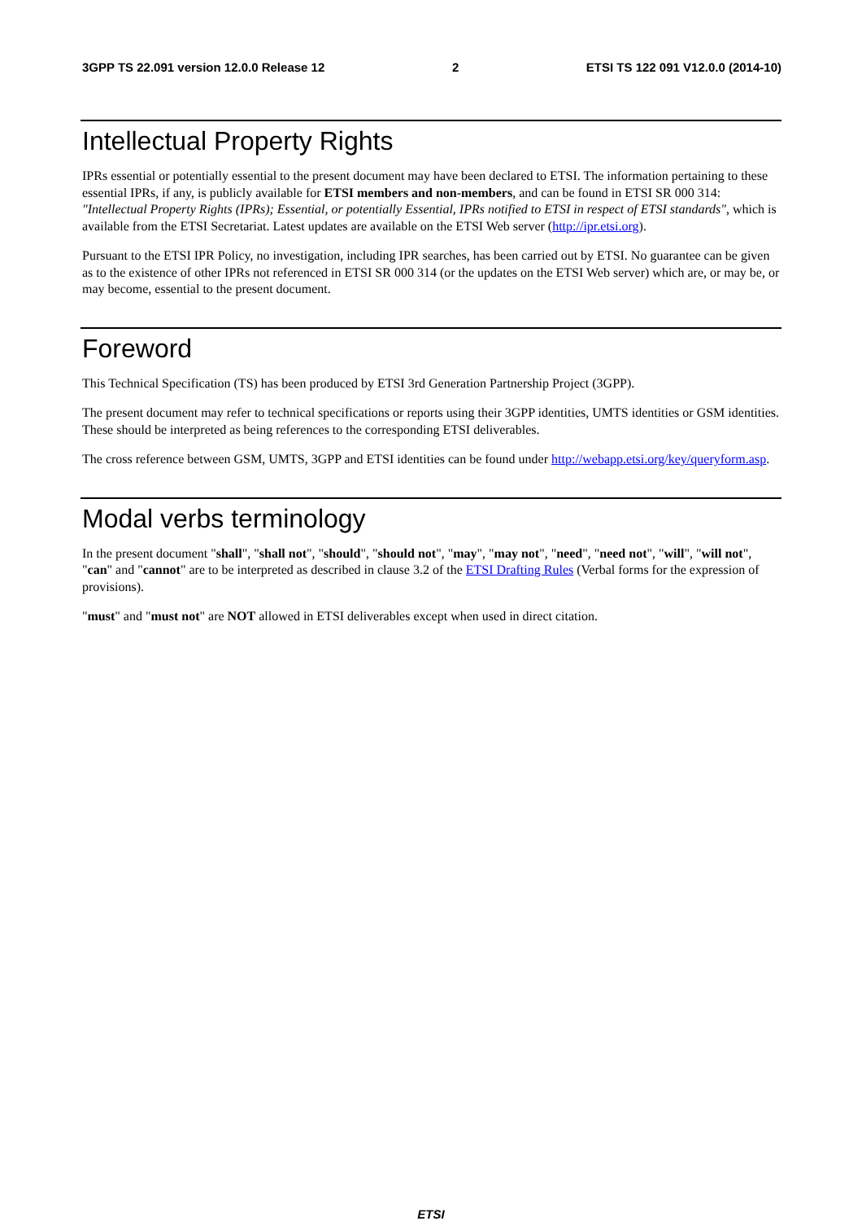3GPP TS 22.091 version 12.0.0 Release 12 2 ETSI TS 122 091 V12.0.0 (2014-10)
Intellectual Property Rights
IPRs essential or potentially essential to the present document may have been declared to ETSI. The information pertaining to these essential IPRs, if any, is publicly available for ETSI members and non-members, and can be found in ETSI SR 000 314: "Intellectual Property Rights (IPRs); Essential, or potentially Essential, IPRs notified to ETSI in respect of ETSI standards", which is available from the ETSI Secretariat. Latest updates are available on the ETSI Web server (http://ipr.etsi.org).
Pursuant to the ETSI IPR Policy, no investigation, including IPR searches, has been carried out by ETSI. No guarantee can be given as to the existence of other IPRs not referenced in ETSI SR 000 314 (or the updates on the ETSI Web server) which are, or may be, or may become, essential to the present document.
Foreword
This Technical Specification (TS) has been produced by ETSI 3rd Generation Partnership Project (3GPP).
The present document may refer to technical specifications or reports using their 3GPP identities, UMTS identities or GSM identities. These should be interpreted as being references to the corresponding ETSI deliverables.
The cross reference between GSM, UMTS, 3GPP and ETSI identities can be found under http://webapp.etsi.org/key/queryform.asp.
Modal verbs terminology
In the present document "shall", "shall not", "should", "should not", "may", "may not", "need", "need not", "will", "will not", "can" and "cannot" are to be interpreted as described in clause 3.2 of the ETSI Drafting Rules (Verbal forms for the expression of provisions).
"must" and "must not" are NOT allowed in ETSI deliverables except when used in direct citation.
ETSI